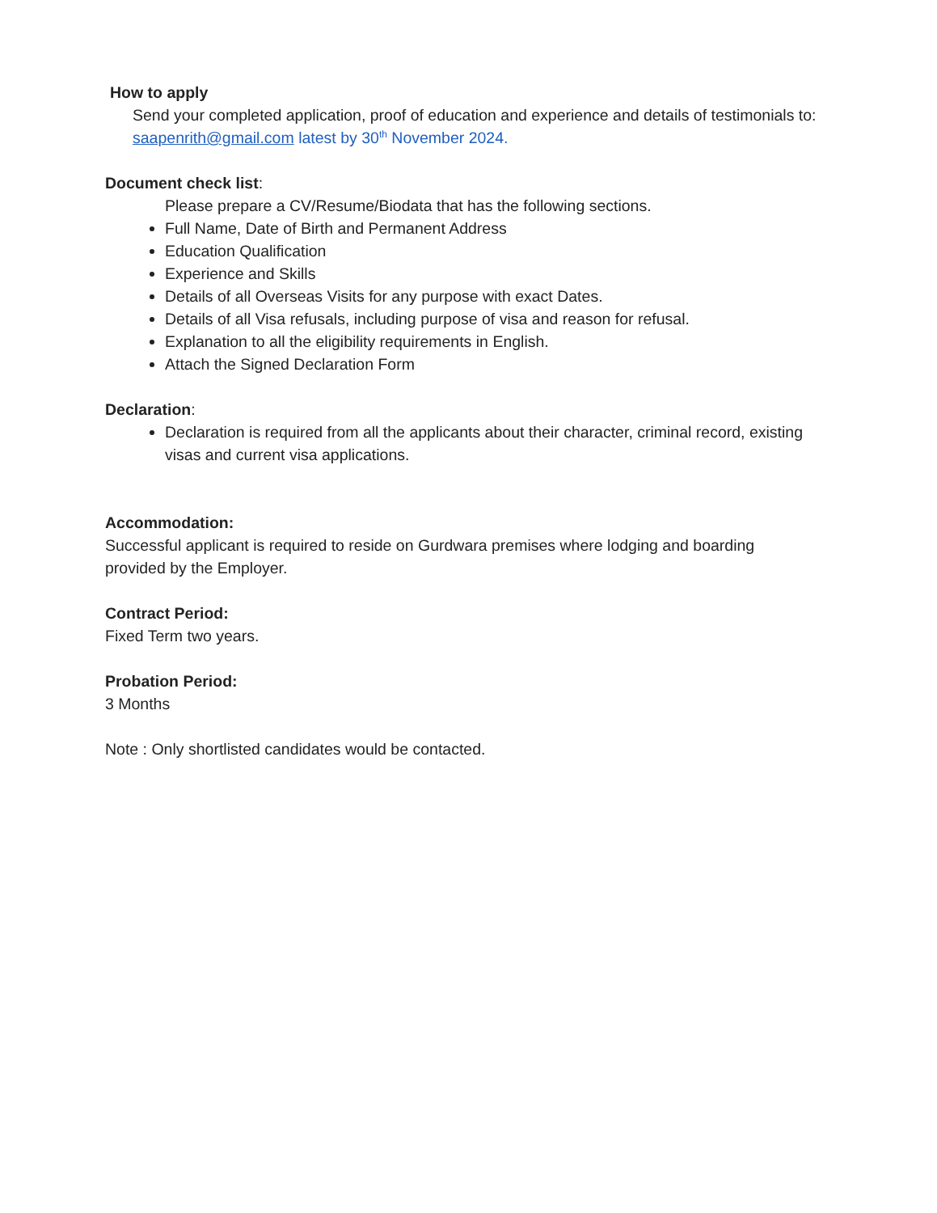How to apply
Send your completed application, proof of education and experience and details of testimonials to: saapenrith@gmail.com latest by 30<sup>th</sup> November 2024.
Document check list:
Please prepare a CV/Resume/Biodata that has the following sections.
Full Name, Date of Birth and Permanent Address
Education Qualification
Experience and Skills
Details of all Overseas Visits for any purpose with exact Dates.
Details of all Visa refusals, including purpose of visa and reason for refusal.
Explanation to all the eligibility requirements in English.
Attach the Signed Declaration Form
Declaration:
Declaration is required from all the applicants about their character, criminal record, existing visas and current visa applications.
Accommodation:
Successful applicant is required to reside on Gurdwara premises where lodging and boarding provided by the Employer.
Contract Period:
Fixed Term two years.
Probation Period:
3 Months
Note : Only shortlisted candidates would be contacted.